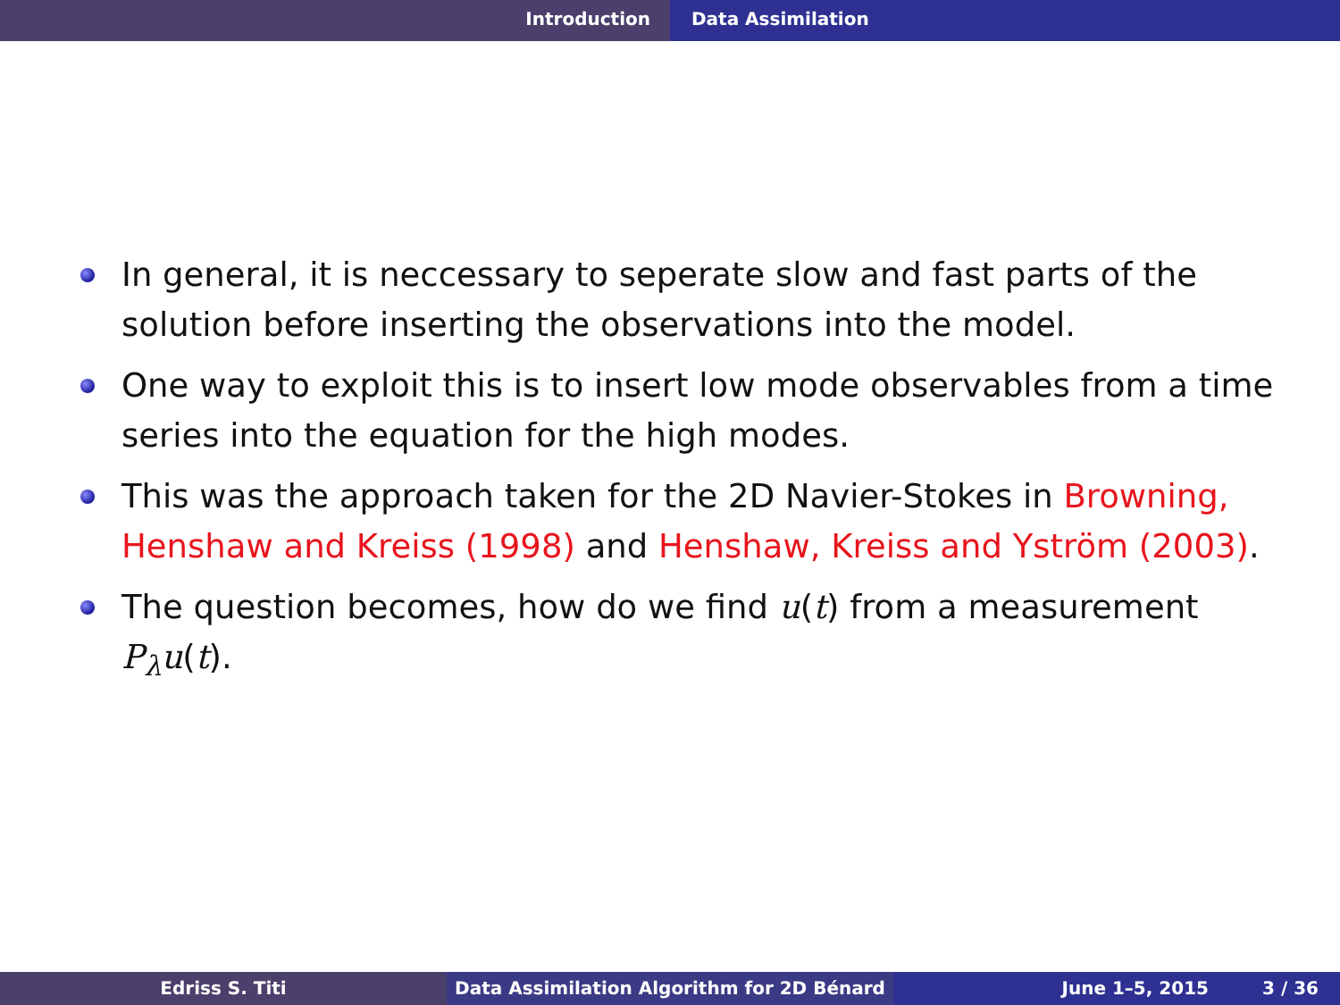Introduction Data Assimilation
In general, it is neccessary to seperate slow and fast parts of the solution before inserting the observations into the model.
One way to exploit this is to insert low mode observables from a time series into the equation for the high modes.
This was the approach taken for the 2D Navier-Stokes in Browning, Henshaw and Kreiss (1998) and Henshaw, Kreiss and Yström (2003).
The question becomes, how do we find u(t) from a measurement P<sub>λ</sub>u(t).
Edriss S. Titi Data Assimilation Algorithm for 2D Bénard June 1–5, 2015 3 / 36